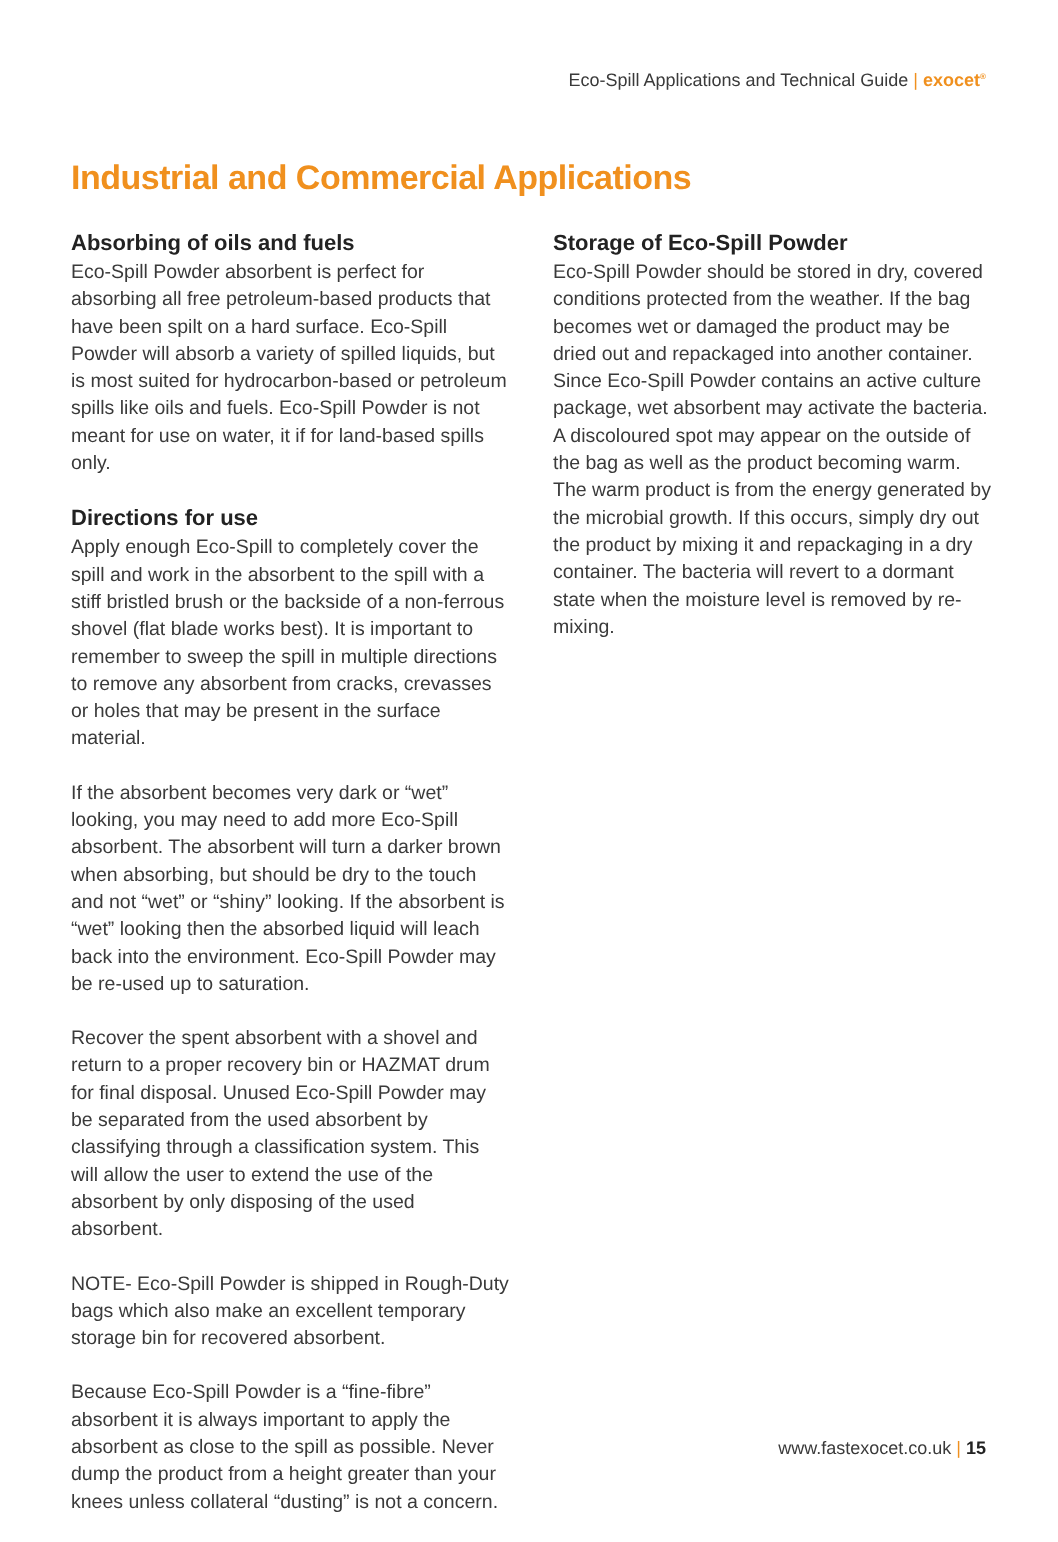Eco-Spill Applications and Technical Guide | exocet<sup>®</sup>
Industrial and Commercial Applications
Absorbing of oils and fuels
Eco-Spill Powder absorbent is perfect for absorbing all free petroleum-based products that have been spilt on a hard surface. Eco-Spill Powder will absorb a variety of spilled liquids, but is most suited for hydrocarbon-based or petroleum spills like oils and fuels. Eco-Spill Powder is not meant for use on water, it if for land-based spills only.
Directions for use
Apply enough Eco-Spill to completely cover the spill and work in the absorbent to the spill with a stiff bristled brush or the backside of a non-ferrous shovel (flat blade works best). It is important to remember to sweep the spill in multiple directions to remove any absorbent from cracks, crevasses or holes that may be present in the surface material.
If the absorbent becomes very dark or “wet” looking, you may need to add more Eco-Spill absorbent. The absorbent will turn a darker brown when absorbing, but should be dry to the touch and not “wet” or “shiny” looking. If the absorbent is “wet” looking then the absorbed liquid will leach back into the environment. Eco-Spill Powder may be re-used up to saturation.
Recover the spent absorbent with a shovel and return to a proper recovery bin or HAZMAT drum for final disposal. Unused Eco-Spill Powder may be separated from the used absorbent by classifying through a classification system. This will allow the user to extend the use of the absorbent by only disposing of the used absorbent.
NOTE- Eco-Spill Powder is shipped in Rough-Duty bags which also make an excellent temporary storage bin for recovered absorbent.
Because Eco-Spill Powder is a “fine-fibre” absorbent it is always important to apply the absorbent as close to the spill as possible. Never dump the product from a height greater than your knees unless collateral “dusting” is not a concern.
Storage of Eco-Spill Powder
Eco-Spill Powder should be stored in dry, covered conditions protected from the weather. If the bag becomes wet or damaged the product may be dried out and repackaged into another container. Since Eco-Spill Powder contains an active culture package, wet absorbent may activate the bacteria. A discoloured spot may appear on the outside of the bag as well as the product becoming warm. The warm product is from the energy generated by the microbial growth. If this occurs, simply dry out the product by mixing it and repackaging in a dry container. The bacteria will revert to a dormant state when the moisture level is removed by re-mixing.
www.fastexocet.co.uk | 15